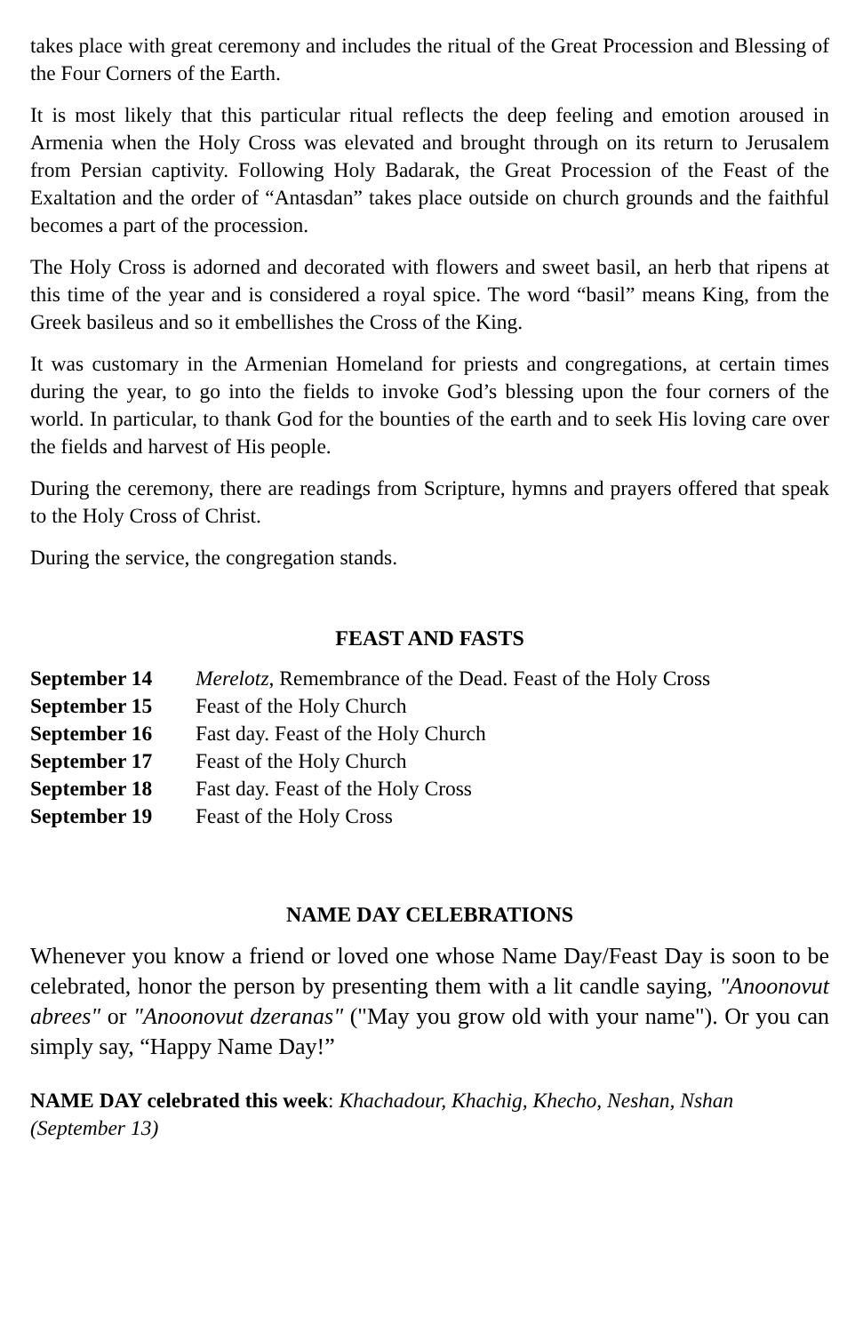takes place with great ceremony and includes the ritual of the Great Procession and Blessing of the Four Corners of the Earth.
It is most likely that this particular ritual reflects the deep feeling and emotion aroused in Armenia when the Holy Cross was elevated and brought through on its return to Jerusalem from Persian captivity. Following Holy Badarak, the Great Procession of the Feast of the Exaltation and the order of “Antasdan” takes place outside on church grounds and the faithful becomes a part of the procession.
The Holy Cross is adorned and decorated with flowers and sweet basil, an herb that ripens at this time of the year and is considered a royal spice. The word “basil” means King, from the Greek basileus and so it embellishes the Cross of the King.
It was customary in the Armenian Homeland for priests and congregations, at certain times during the year, to go into the fields to invoke God’s blessing upon the four corners of the world. In particular, to thank God for the bounties of the earth and to seek His loving care over the fields and harvest of His people.
During the ceremony, there are readings from Scripture, hymns and prayers offered that speak to the Holy Cross of Christ.
During the service, the congregation stands.
FEAST AND FASTS
September 14 Merelotz, Remembrance of the Dead. Feast of the Holy Cross
September 15 Feast of the Holy Church
September 16 Fast day. Feast of the Holy Church
September 17 Feast of the Holy Church
September 18 Fast day. Feast of the Holy Cross
September 19 Feast of the Holy Cross
NAME DAY CELEBRATIONS
Whenever you know a friend or loved one whose Name Day/Feast Day is soon to be celebrated, honor the person by presenting them with a lit candle saying, "Anoonovut abrees" or "Anoonovut dzeranas" ("May you grow old with your name"). Or you can simply say, “Happy Name Day!”
NAME DAY celebrated this week: Khachadour, Khachig, Khecho, Neshan, Nshan (September 13)